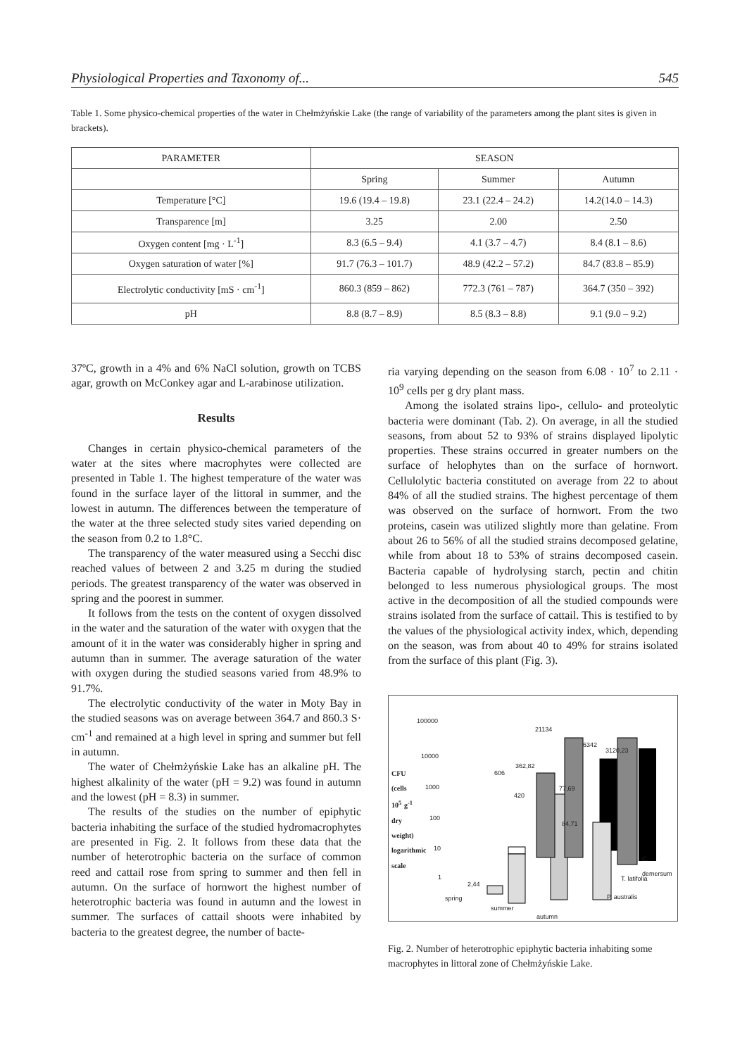Physiological Properties and Taxonomy of... 545
Table 1. Some physico-chemical properties of the water in Chełmżyńskie Lake (the range of variability of the parameters among the plant sites is given in brackets).
| PARAMETER | SEASON | | |
| --- | --- | --- | --- |
| | Spring | Summer | Autumn |
| Temperature [°C] | 19.6 (19.4 – 19.8) | 23.1 (22.4 – 24.2) | 14.2(14.0 – 14.3) |
| Transparence [m] | 3.25 | 2.00 | 2.50 |
| Oxygen content [mg · L<sup>-1</sup>] | 8.3 (6.5 – 9.4) | 4.1 (3.7 – 4.7) | 8.4 (8.1 – 8.6) |
| Oxygen saturation of water [%] | 91.7 (76.3 – 101.7) | 48.9 (42.2 – 57.2) | 84.7 (83.8 – 85.9) |
| Electrolytic conductivity [mS · cm<sup>-1</sup>] | 860.3 (859 – 862) | 772.3 (761 – 787) | 364.7 (350 – 392) |
| pH | 8.8 (8.7 – 8.9) | 8.5 (8.3 – 8.8) | 9.1 (9.0 – 9.2) |
37ºC, growth in a 4% and 6% NaCl solution, growth on TCBS agar, growth on McConkey agar and L-arabinose utilization.
Results
Changes in certain physico-chemical parameters of the water at the sites where macrophytes were collected are presented in Table 1. The highest temperature of the water was found in the surface layer of the littoral in summer, and the lowest in autumn. The differences between the temperature of the water at the three selected study sites varied depending on the season from 0.2 to 1.8°C.
The transparency of the water measured using a Secchi disc reached values of between 2 and 3.25 m during the studied periods. The greatest transparency of the water was observed in spring and the poorest in summer.
It follows from the tests on the content of oxygen dissolved in the water and the saturation of the water with oxygen that the amount of it in the water was considerably higher in spring and autumn than in summer. The average saturation of the water with oxygen during the studied seasons varied from 48.9% to 91.7%.
The electrolytic conductivity of the water in Moty Bay in the studied seasons was on average between 364.7 and 860.3 S· cm<sup>-1</sup> and remained at a high level in spring and summer but fell in autumn.
The water of Chełmżyńskie Lake has an alkaline pH. The highest alkalinity of the water (pH = 9.2) was found in autumn and the lowest (pH = 8.3) in summer.
The results of the studies on the number of epiphytic bacteria inhabiting the surface of the studied hydromacrophytes are presented in Fig. 2. It follows from these data that the number of heterotrophic bacteria on the surface of common reed and cattail rose from spring to summer and then fell in autumn. On the surface of hornwort the highest number of heterotrophic bacteria was found in autumn and the lowest in summer. The surfaces of cattail shoots were inhabited by bacteria to the greatest degree, the number of bacte-
ria varying depending on the season from 6.08 · 10<sup>7</sup> to 2.11 · 10<sup>9</sup> cells per g dry plant mass.
Among the isolated strains lipo-, cellulo- and proteolytic bacteria were dominant (Tab. 2). On average, in all the studied seasons, from about 52 to 93% of strains displayed lipolytic properties. These strains occurred in greater numbers on the surface of helophytes than on the surface of hornwort. Cellulolytic bacteria constituted on average from 22 to about 84% of all the studied strains. The highest percentage of them was observed on the surface of hornwort. From the two proteins, casein was utilized slightly more than gelatine. From about 26 to 56% of all the studied strains decomposed gelatine, while from about 18 to 53% of strains decomposed casein. Bacteria capable of hydrolysing starch, pectin and chitin belonged to less numerous physiological groups. The most active in the decomposition of all the studied compounds were strains isolated from the surface of cattail. This is testified to by the values of the physiological activity index, which, depending on the season, was from about 40 to 49% for strains isolated from the surface of this plant (Fig. 3).
100000
10000
1000
100
10
1
CFU (cells 10<sup>5</sup> g<sup>-1</sup> dry weight) logarithmic scale
2,44
606
362,82
420
21134
77,69
84,71
6342
3120,23
C. demersum
T. latifolia
P. australis
spring
summer
autumn
Fig. 2. Number of heterotrophic epiphytic bacteria inhabiting some macrophytes in littoral zone of Chełmżyńskie Lake.